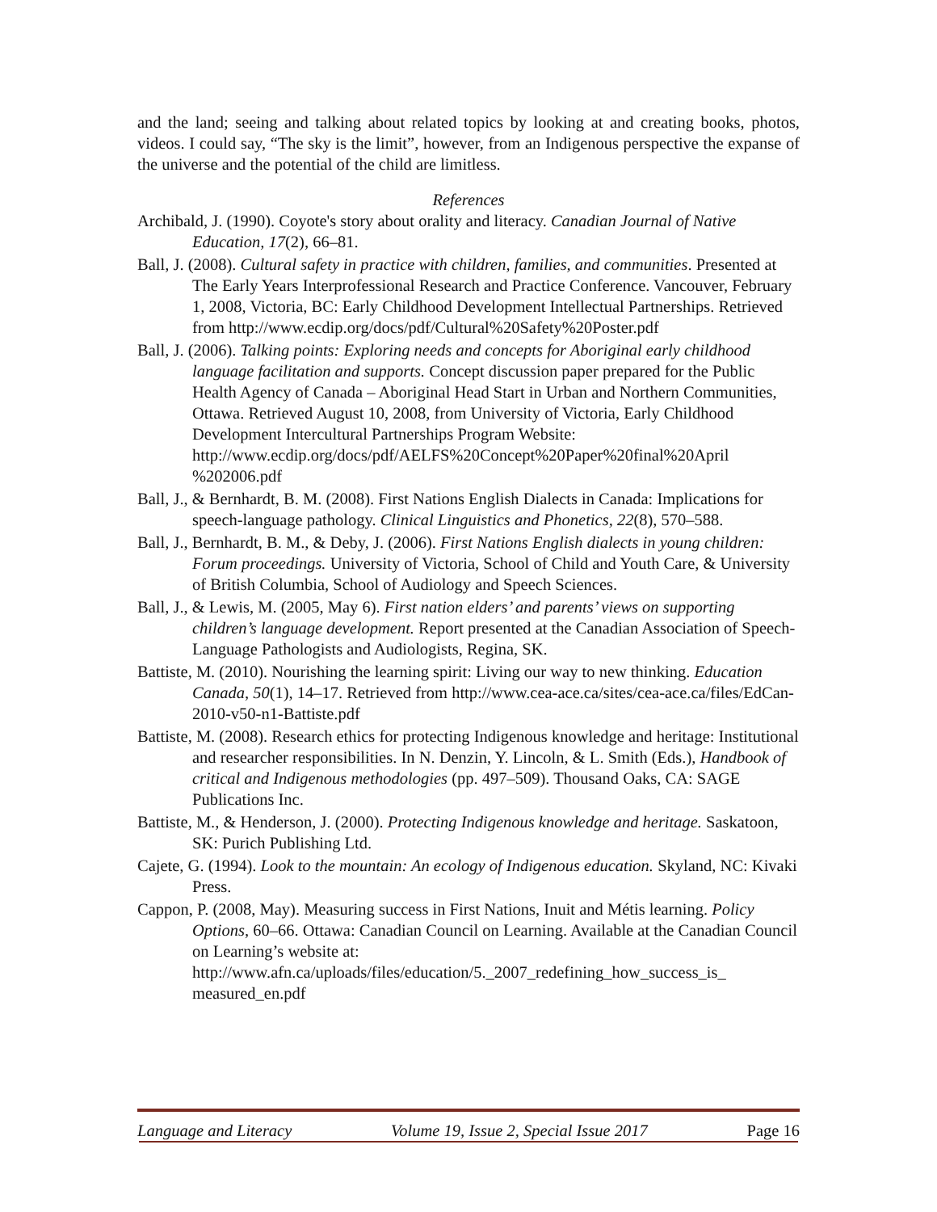and the land; seeing and talking about related topics by looking at and creating books, photos, videos. I could say, “The sky is the limit”, however, from an Indigenous perspective the expanse of the universe and the potential of the child are limitless.
References
Archibald, J. (1990). Coyote's story about orality and literacy. Canadian Journal of Native Education, 17(2), 66–81.
Ball, J. (2008). Cultural safety in practice with children, families, and communities. Presented at The Early Years Interprofessional Research and Practice Conference. Vancouver, February 1, 2008, Victoria, BC: Early Childhood Development Intellectual Partnerships. Retrieved from http://www.ecdip.org/docs/pdf/Cultural%20Safety%20Poster.pdf
Ball, J. (2006). Talking points: Exploring needs and concepts for Aboriginal early childhood language facilitation and supports. Concept discussion paper prepared for the Public Health Agency of Canada – Aboriginal Head Start in Urban and Northern Communities, Ottawa. Retrieved August 10, 2008, from University of Victoria, Early Childhood Development Intercultural Partnerships Program Website: http://www.ecdip.org/docs/pdf/AELFS%20Concept%20Paper%20final%20April %202006.pdf
Ball, J., & Bernhardt, B. M. (2008). First Nations English Dialects in Canada: Implications for speech-language pathology. Clinical Linguistics and Phonetics, 22(8), 570–588.
Ball, J., Bernhardt, B. M., & Deby, J. (2006). First Nations English dialects in young children: Forum proceedings. University of Victoria, School of Child and Youth Care, & University of British Columbia, School of Audiology and Speech Sciences.
Ball, J., & Lewis, M. (2005, May 6). First nation elders’ and parents’ views on supporting children’s language development. Report presented at the Canadian Association of Speech-Language Pathologists and Audiologists, Regina, SK.
Battiste, M. (2010). Nourishing the learning spirit: Living our way to new thinking. Education Canada, 50(1), 14–17. Retrieved from http://www.cea-ace.ca/sites/cea-ace.ca/files/EdCan-2010-v50-n1-Battiste.pdf
Battiste, M. (2008). Research ethics for protecting Indigenous knowledge and heritage: Institutional and researcher responsibilities. In N. Denzin, Y. Lincoln, & L. Smith (Eds.), Handbook of critical and Indigenous methodologies (pp. 497–509). Thousand Oaks, CA: SAGE Publications Inc.
Battiste, M., & Henderson, J. (2000). Protecting Indigenous knowledge and heritage. Saskatoon, SK: Purich Publishing Ltd.
Cajete, G. (1994). Look to the mountain: An ecology of Indigenous education. Skyland, NC: Kivaki Press.
Cappon, P. (2008, May). Measuring success in First Nations, Inuit and Métis learning. Policy Options, 60–66. Ottawa: Canadian Council on Learning. Available at the Canadian Council on Learning’s website at: http://www.afn.ca/uploads/files/education/5._2007_redefining_how_success_is_ measured_en.pdf
Language and Literacy Volume 19, Issue 2, Special Issue 2017 Page 16